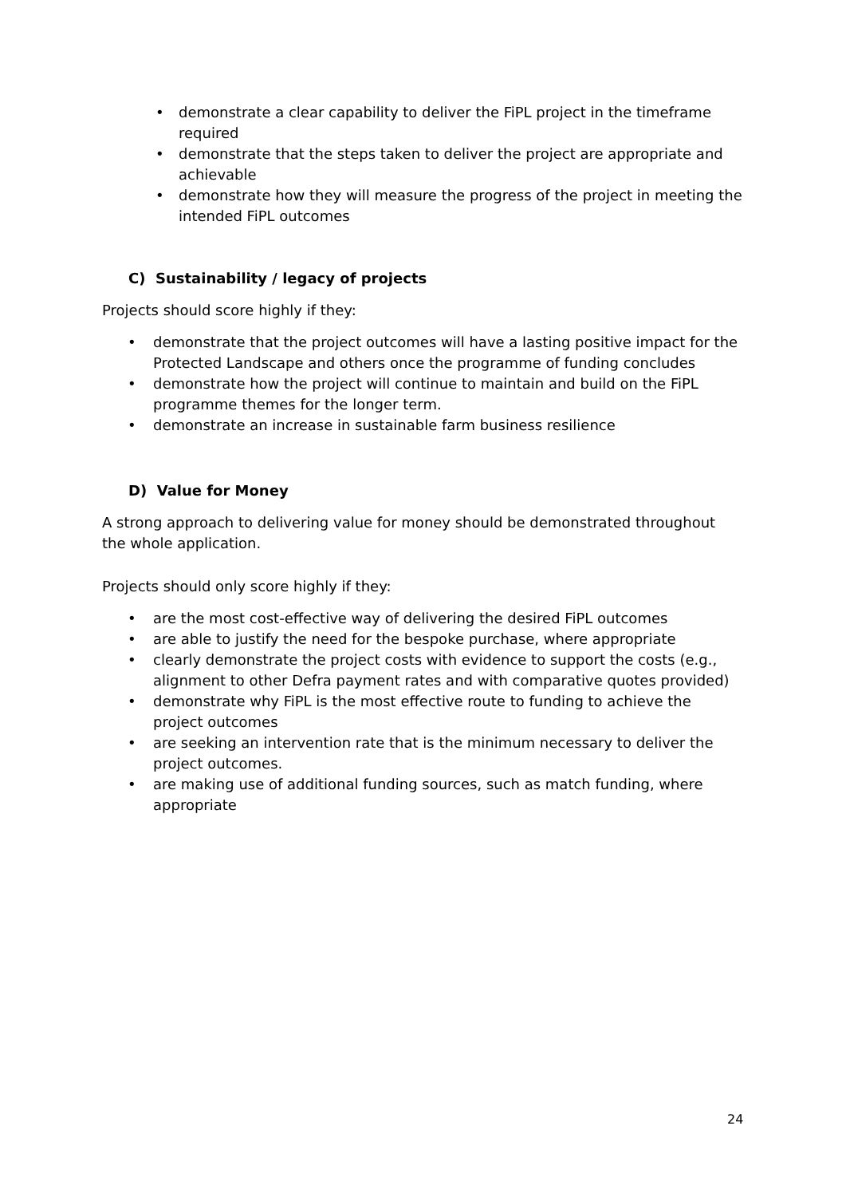• demonstrate a clear capability to deliver the FiPL project in the timeframe required
• demonstrate that the steps taken to deliver the project are appropriate and achievable
• demonstrate how they will measure the progress of the project in meeting the intended FiPL outcomes
C) Sustainability / legacy of projects
Projects should score highly if they:
• demonstrate that the project outcomes will have a lasting positive impact for the Protected Landscape and others once the programme of funding concludes
• demonstrate how the project will continue to maintain and build on the FiPL programme themes for the longer term.
• demonstrate an increase in sustainable farm business resilience
D) Value for Money
A strong approach to delivering value for money should be demonstrated throughout the whole application.
Projects should only score highly if they:
• are the most cost-effective way of delivering the desired FiPL outcomes
• are able to justify the need for the bespoke purchase, where appropriate
• clearly demonstrate the project costs with evidence to support the costs (e.g., alignment to other Defra payment rates and with comparative quotes provided)
• demonstrate why FiPL is the most effective route to funding to achieve the project outcomes
• are seeking an intervention rate that is the minimum necessary to deliver the project outcomes.
• are making use of additional funding sources, such as match funding, where appropriate
24